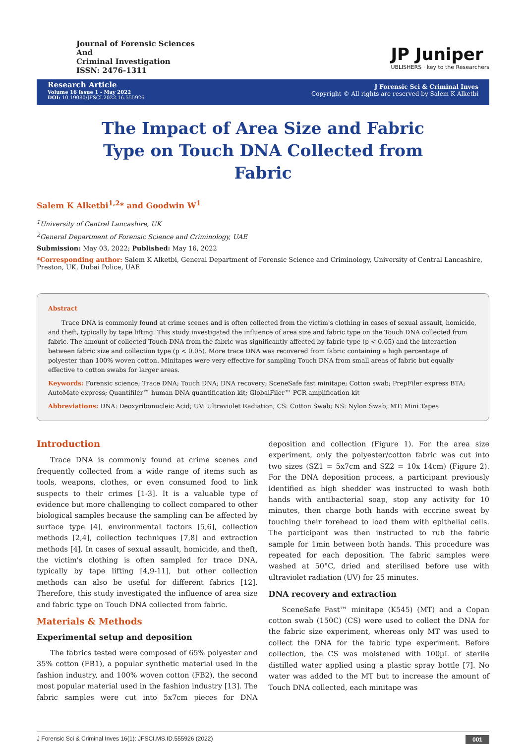Journal of Forensic Sciences
And
Criminal Investigation
ISSN: 2476-1311
JP Juniper
UBLISHERS · key to the Researchers
Research Article
Volume 16 Issue 1 - May 2022
DOI: 10.19080/JFSCI.2022.16.555926
J Forensic Sci & Criminal Inves
Copyright © All rights are reserved by Salem K Alketbi
The Impact of Area Size and Fabric Type on Touch DNA Collected from Fabric
Salem K Alketbi<sup>1,2</sup>* and Goodwin W<sup>1</sup>
<sup>1</sup> University of Central Lancashire, UK
<sup>2</sup> General Department of Forensic Science and Criminology, UAE
Submission: May 03, 2022; Published: May 16, 2022
*Corresponding author: Salem K Alketbi, General Department of Forensic Science and Criminology, University of Central Lancashire, Preston, UK, Dubai Police, UAE
Abstract
Trace DNA is commonly found at crime scenes and is often collected from the victim's clothing in cases of sexual assault, homicide, and theft, typically by tape lifting. This study investigated the influence of area size and fabric type on the Touch DNA collected from fabric. The amount of collected Touch DNA from the fabric was significantly affected by fabric type (p < 0.05) and the interaction between fabric size and collection type (p < 0.05). More trace DNA was recovered from fabric containing a high percentage of polyester than 100% woven cotton. Minitapes were very effective for sampling Touch DNA from small areas of fabric but equally effective to cotton swabs for larger areas.
Keywords: Forensic science; Trace DNA; Touch DNA; DNA recovery; SceneSafe fast minitape; Cotton swab; PrepFiler express BTA; AutoMate express; Quantifiler™ human DNA quantification kit; GlobalFiler™ PCR amplification kit
Abbreviations: DNA: Deoxyribonucleic Acid; UV: Ultraviolet Radiation; CS: Cotton Swab; NS: Nylon Swab; MT: Mini Tapes
Introduction
Trace DNA is commonly found at crime scenes and frequently collected from a wide range of items such as tools, weapons, clothes, or even consumed food to link suspects to their crimes [1-3]. It is a valuable type of evidence but more challenging to collect compared to other biological samples because the sampling can be affected by surface type [4], environmental factors [5,6], collection methods [2,4], collection techniques [7,8] and extraction methods [4]. In cases of sexual assault, homicide, and theft, the victim's clothing is often sampled for trace DNA, typically by tape lifting [4,9-11], but other collection methods can also be useful for different fabrics [12]. Therefore, this study investigated the influence of area size and fabric type on Touch DNA collected from fabric.
Materials & Methods
Experimental setup and deposition
The fabrics tested were composed of 65% polyester and 35% cotton (FB1), a popular synthetic material used in the fashion industry, and 100% woven cotton (FB2), the second most popular material used in the fashion industry [13]. The fabric samples were cut into 5x7cm pieces for DNA deposition and collection (Figure 1). For the area size experiment, only the polyester/cotton fabric was cut into two sizes (SZ1 = 5x7cm and SZ2 = 10x 14cm) (Figure 2). For the DNA deposition process, a participant previously identified as high shedder was instructed to wash both hands with antibacterial soap, stop any activity for 10 minutes, then charge both hands with eccrine sweat by touching their forehead to load them with epithelial cells. The participant was then instructed to rub the fabric sample for 1min between both hands. This procedure was repeated for each deposition. The fabric samples were washed at 50°C, dried and sterilised before use with ultraviolet radiation (UV) for 25 minutes.
DNA recovery and extraction
SceneSafe Fast™ minitape (K545) (MT) and a Copan cotton swab (150C) (CS) were used to collect the DNA for the fabric size experiment, whereas only MT was used to collect the DNA for the fabric type experiment. Before collection, the CS was moistened with 100µL of sterile distilled water applied using a plastic spray bottle [7]. No water was added to the MT but to increase the amount of Touch DNA collected, each minitape was
J Forensic Sci & Criminal Inves 16(1): JFSCI.MS.ID.555926 (2022) 001